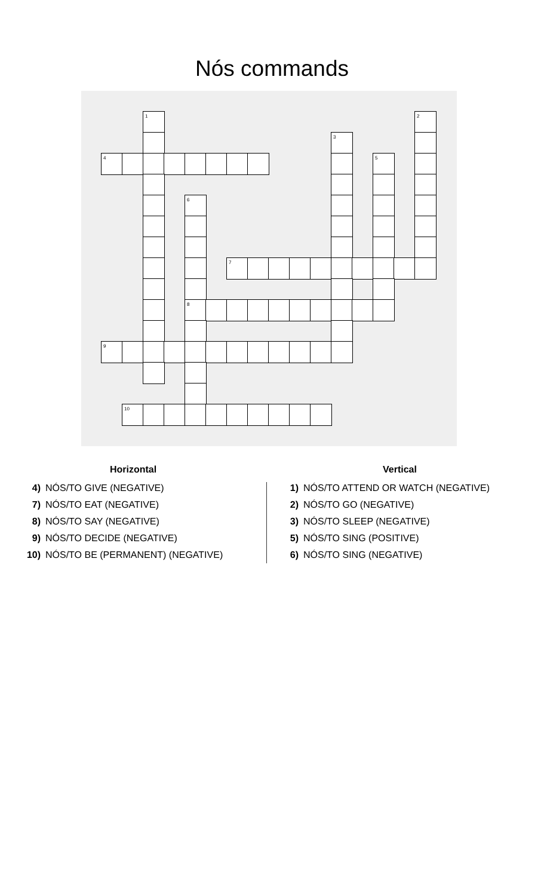Nós commands
1
2
3
4
5
6
7
8
9
10
Horizontal
4) NÓS/TO GIVE (NEGATIVE)
7) NÓS/TO EAT (NEGATIVE)
8) NÓS/TO SAY (NEGATIVE)
9) NÓS/TO DECIDE (NEGATIVE)
10) NÓS/TO BE (PERMANENT) (NEGATIVE)
Vertical
1) NÓS/TO ATTEND OR WATCH (NEGATIVE)
2) NÓS/TO GO (NEGATIVE)
3) NÓS/TO SLEEP (NEGATIVE)
5) NÓS/TO SING (POSITIVE)
6) NÓS/TO SING (NEGATIVE)